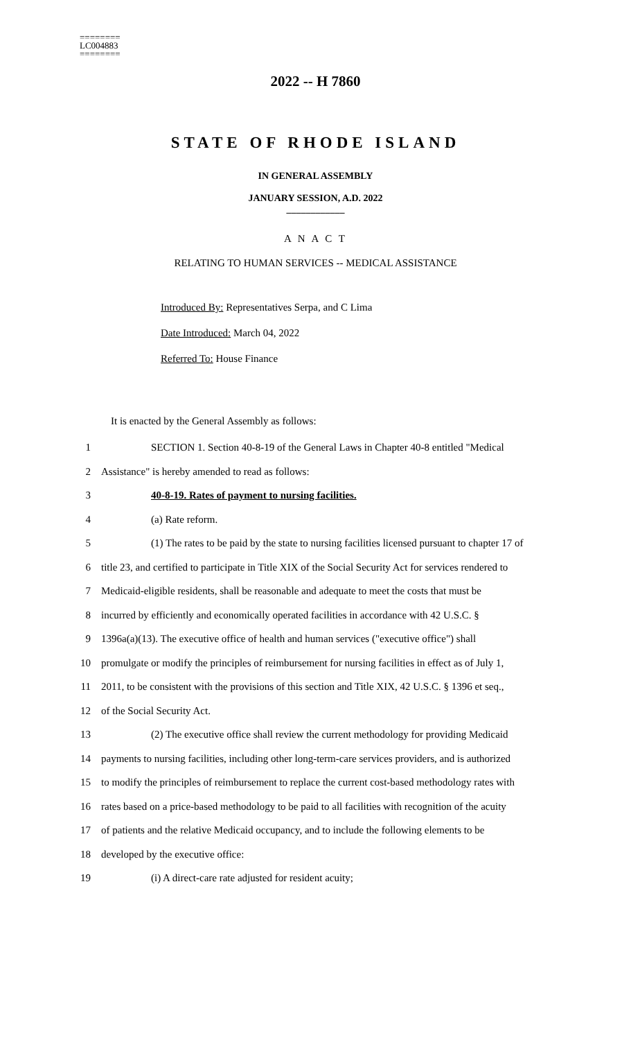========
LC004883
========
2022 -- H 7860
STATE OF RHODE ISLAND
IN GENERAL ASSEMBLY
JANUARY SESSION, A.D. 2022
____________
A N A C T
RELATING TO HUMAN SERVICES -- MEDICAL ASSISTANCE
Introduced By: Representatives Serpa, and C Lima
Date Introduced: March 04, 2022
Referred To: House Finance
It is enacted by the General Assembly as follows:
1 SECTION 1. Section 40-8-19 of the General Laws in Chapter 40-8 entitled "Medical
2 Assistance" is hereby amended to read as follows:
3 40-8-19. Rates of payment to nursing facilities.
4 (a) Rate reform.
5 (1) The rates to be paid by the state to nursing facilities licensed pursuant to chapter 17 of
6 title 23, and certified to participate in Title XIX of the Social Security Act for services rendered to
7 Medicaid-eligible residents, shall be reasonable and adequate to meet the costs that must be
8 incurred by efficiently and economically operated facilities in accordance with 42 U.S.C. §
9 1396a(a)(13). The executive office of health and human services ("executive office") shall
10 promulgate or modify the principles of reimbursement for nursing facilities in effect as of July 1,
11 2011, to be consistent with the provisions of this section and Title XIX, 42 U.S.C. § 1396 et seq.,
12 of the Social Security Act.
13 (2) The executive office shall review the current methodology for providing Medicaid
14 payments to nursing facilities, including other long-term-care services providers, and is authorized
15 to modify the principles of reimbursement to replace the current cost-based methodology rates with
16 rates based on a price-based methodology to be paid to all facilities with recognition of the acuity
17 of patients and the relative Medicaid occupancy, and to include the following elements to be
18 developed by the executive office:
19 (i) A direct-care rate adjusted for resident acuity;